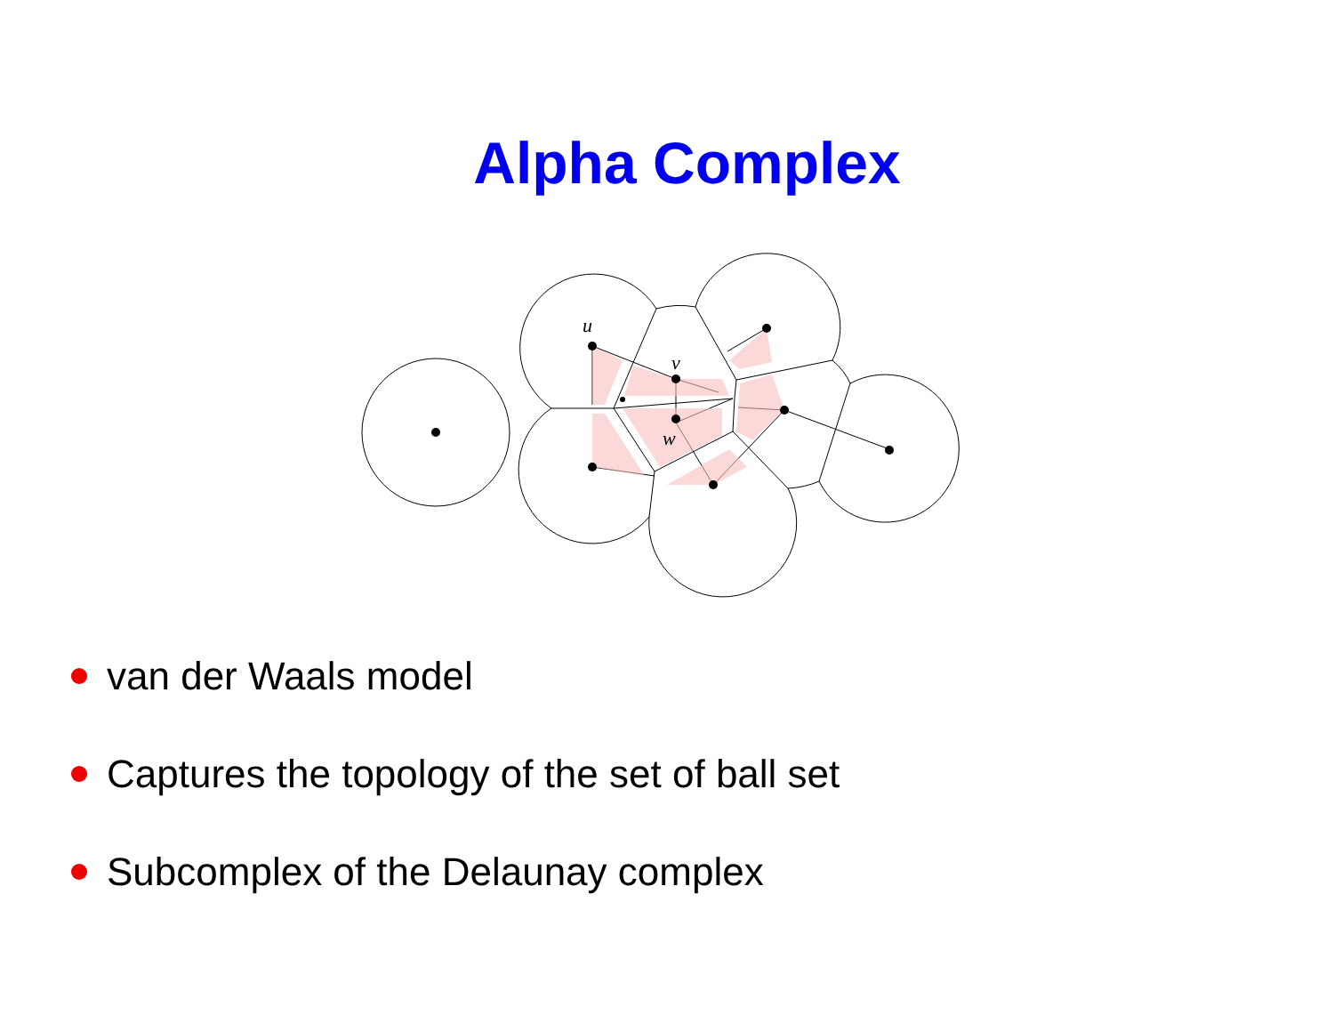Alpha Complex
u
v
w
van der Waals model
Captures the topology of the set of ball set
Subcomplex of the Delaunay complex